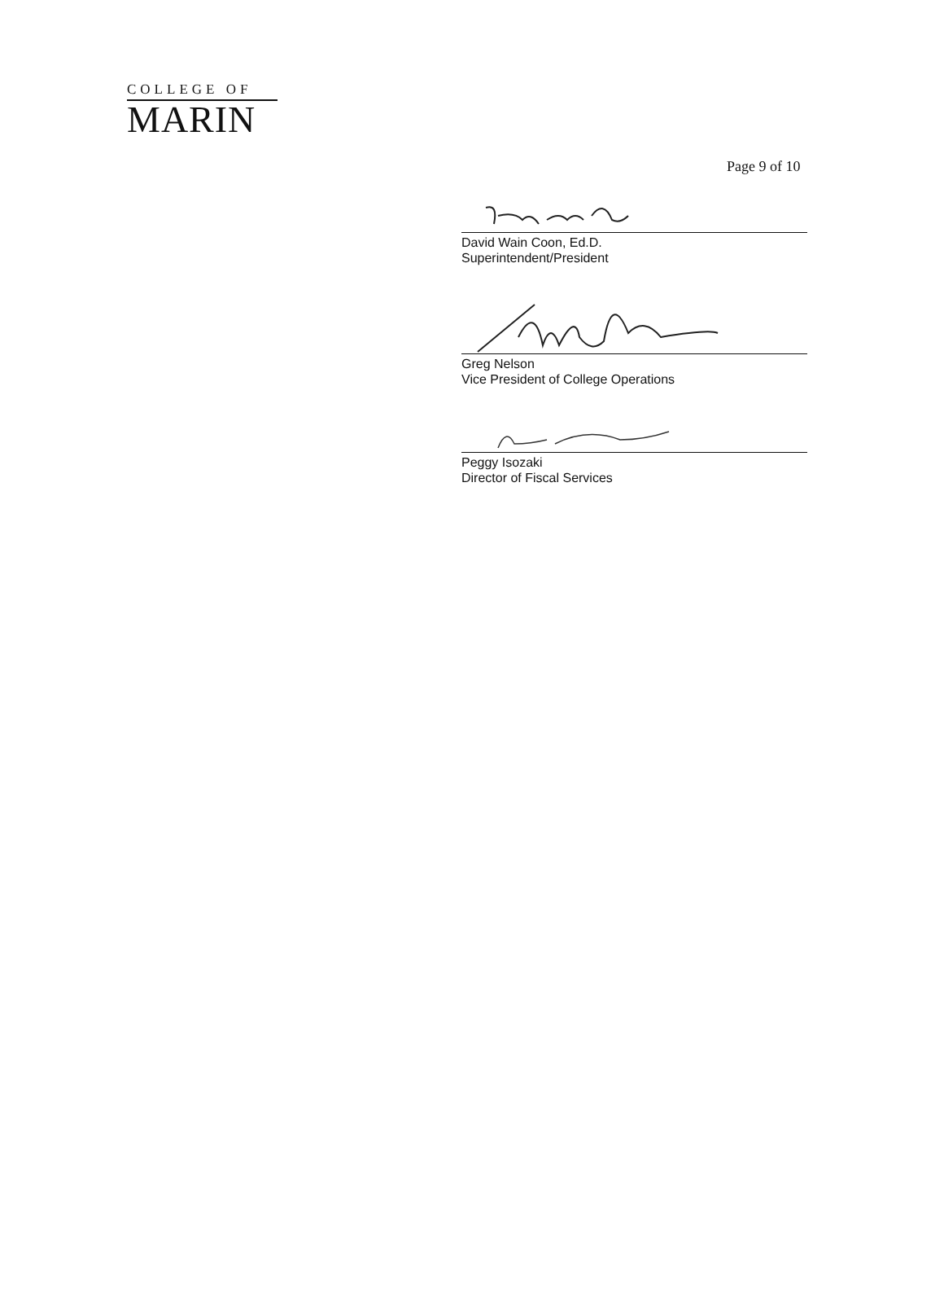COLLEGE OF
MARIN
Page 9 of 10
David Wain Coon, Ed.D.
Superintendent/President
Greg Nelson
Vice President of College Operations
Peggy Isozaki
Director of Fiscal Services